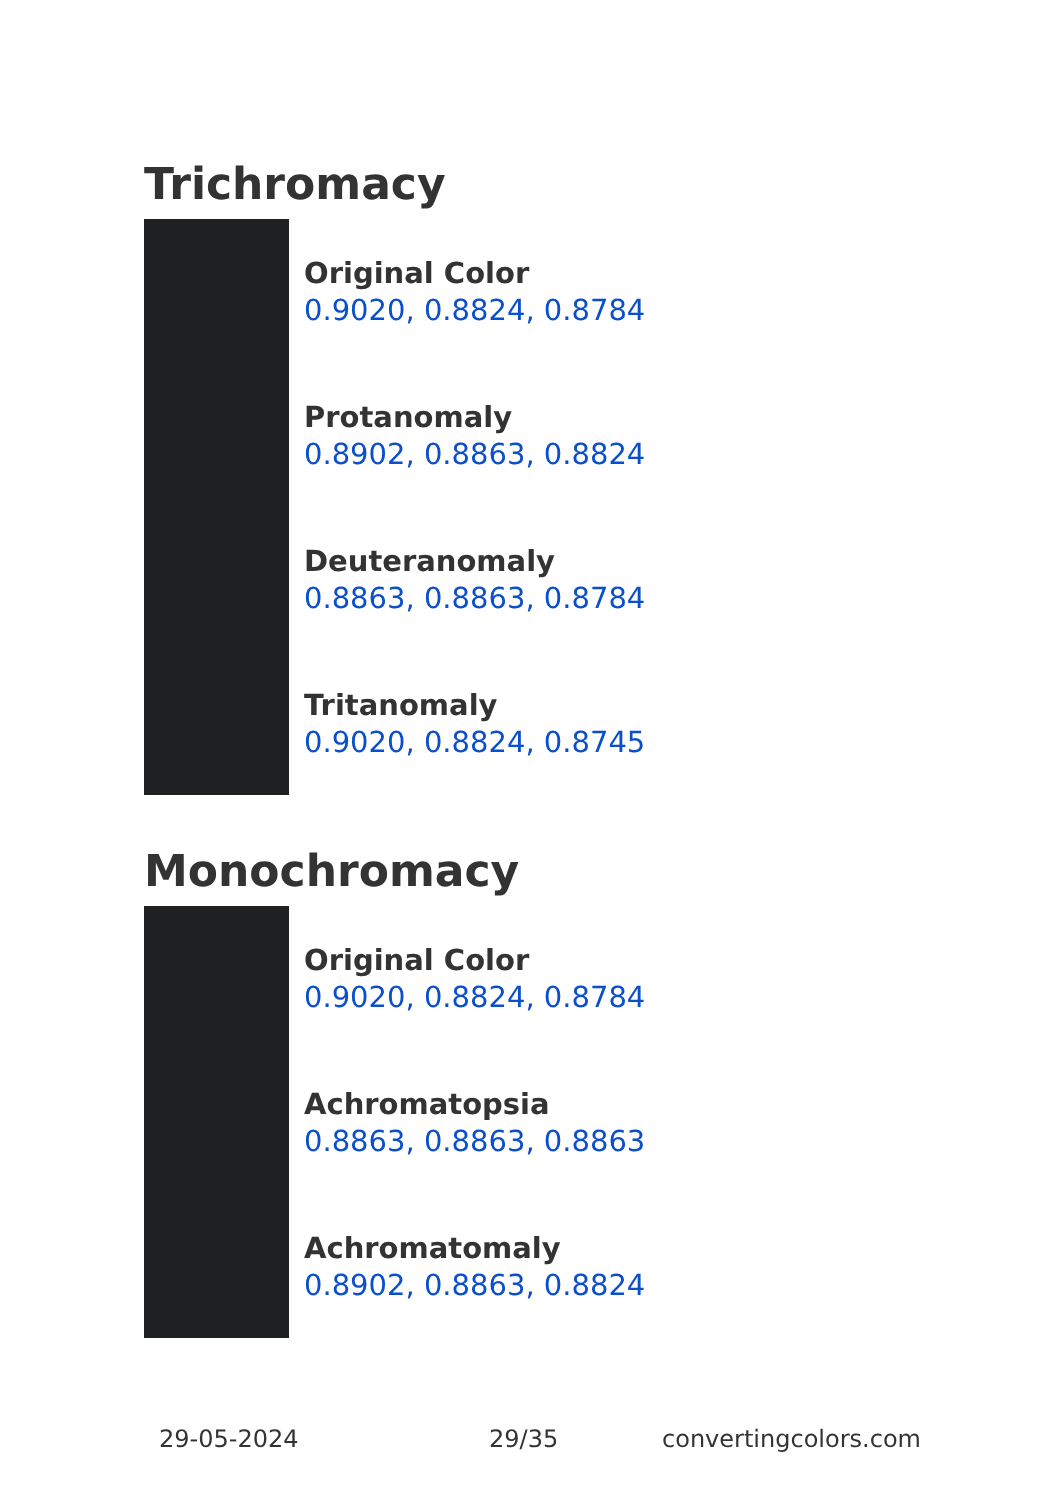Trichromacy
Original Color
0.9020, 0.8824, 0.8784
Protanomaly
0.8902, 0.8863, 0.8824
Deuteranomaly
0.8863, 0.8863, 0.8784
Tritanomaly
0.9020, 0.8824, 0.8745
Monochromacy
Original Color
0.9020, 0.8824, 0.8784
Achromatopsia
0.8863, 0.8863, 0.8863
Achromatomaly
0.8902, 0.8863, 0.8824
29-05-2024 29/35 convertingcolors.com